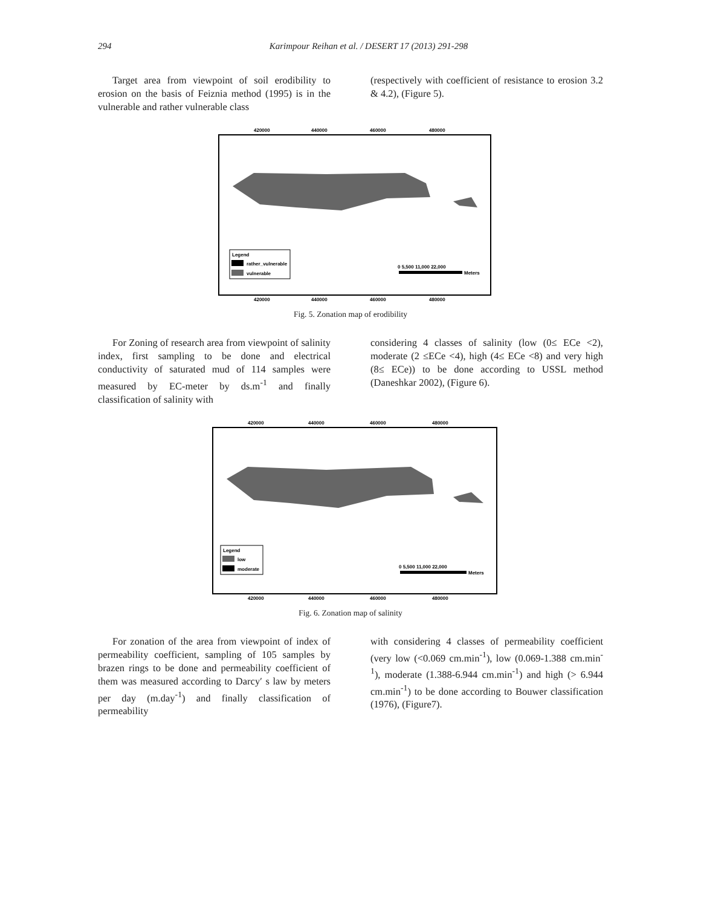294
Karimpour Reihan et al. / DESERT 17 (2013) 291-298
Target area from viewpoint of soil erodibility to erosion on the basis of Feiznia method (1995) is in the vulnerable and rather vulnerable class
(respectively with coefficient of resistance to erosion 3.2 & 4.2), (Figure 5).
420000
440000
460000
480000
420000
440000
460000
480000
Legend
rather_vulnerable
vulnerable
0 5,500 11,000 22,000
Meters
Fig. 5. Zonation map of erodibility
For Zoning of research area from viewpoint of salinity index, first sampling to be done and electrical conductivity of saturated mud of 114 samples were measured by EC-meter by ds.m<sup>-1</sup> and finally classification of salinity with
considering 4 classes of salinity (low (0≤ ECe <2), moderate (2 ≤ECe <4), high (4≤ ECe <8) and very high (8≤ ECe)) to be done according to USSL method (Daneshkar 2002), (Figure 6).
420000
440000
460000
480000
420000
440000
460000
480000
Legend
low
moderate
0 5,500 11,000 22,000
Meters
Fig. 6. Zonation map of salinity
For zonation of the area from viewpoint of index of permeability coefficient, sampling of 105 samples by brazen rings to be done and permeability coefficient of them was measured according to Darcy′ s law by meters per day (m.day<sup>-1</sup>) and finally classification of permeability
with considering 4 classes of permeability coefficient (very low (<0.069 cm.min<sup>-1</sup>), low (0.069-1.388 cm.min<sup>-1</sup>), moderate (1.388-6.944 cm.min<sup>-1</sup>) and high (> 6.944 cm.min<sup>-1</sup>) to be done according to Bouwer classification (1976), (Figure7).